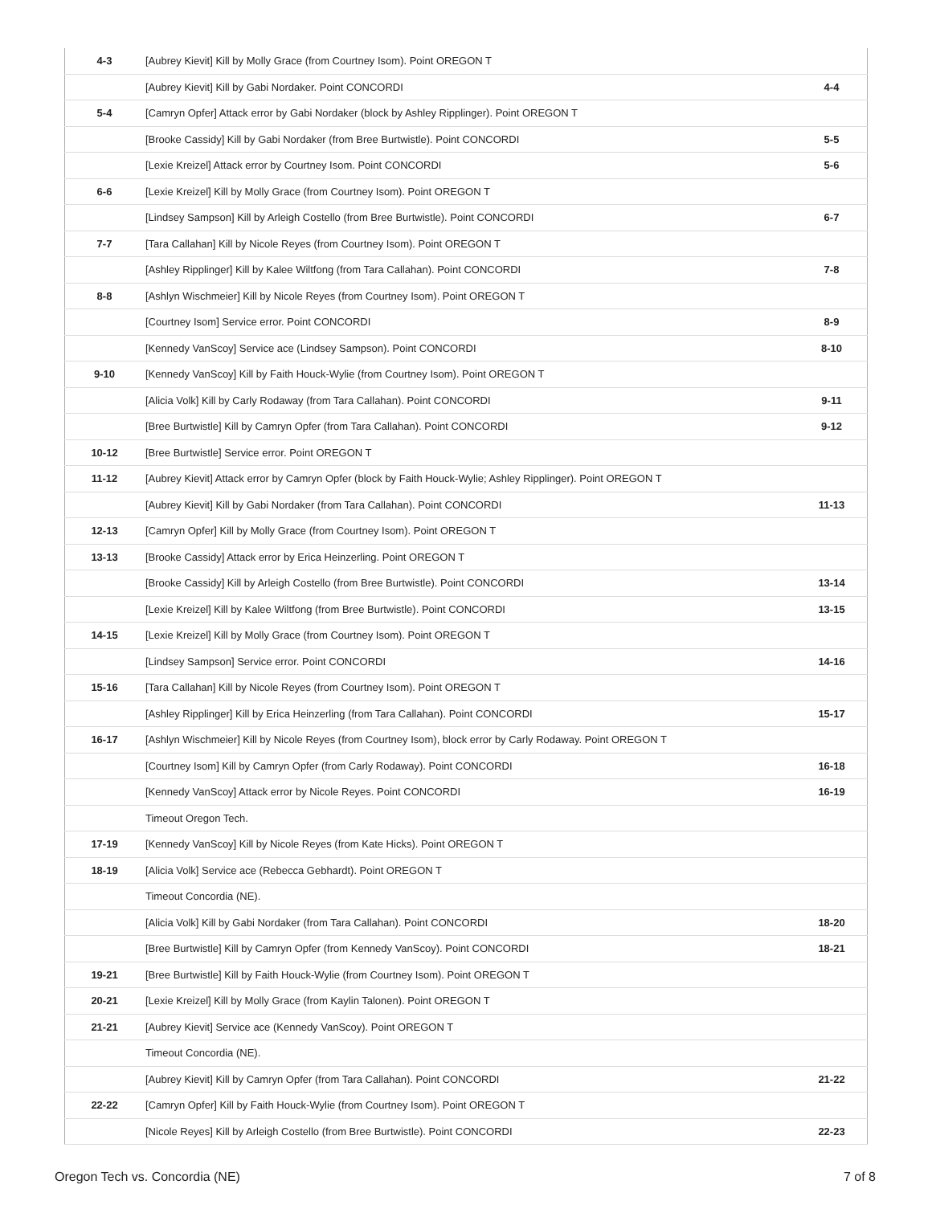| 4-3 | [Aubrey Kievit] Kill by Molly Grace (from Courtney Isom). Point OREGON T | |
| | [Aubrey Kievit] Kill by Gabi Nordaker. Point CONCORDI | 4-4 |
| 5-4 | [Camryn Opfer] Attack error by Gabi Nordaker (block by Ashley Ripplinger). Point OREGON T | |
| | [Brooke Cassidy] Kill by Gabi Nordaker (from Bree Burtwistle). Point CONCORDI | 5-5 |
| | [Lexie Kreizel] Attack error by Courtney Isom. Point CONCORDI | 5-6 |
| 6-6 | [Lexie Kreizel] Kill by Molly Grace (from Courtney Isom). Point OREGON T | |
| | [Lindsey Sampson] Kill by Arleigh Costello (from Bree Burtwistle). Point CONCORDI | 6-7 |
| 7-7 | [Tara Callahan] Kill by Nicole Reyes (from Courtney Isom). Point OREGON T | |
| | [Ashley Ripplinger] Kill by Kalee Wiltfong (from Tara Callahan). Point CONCORDI | 7-8 |
| 8-8 | [Ashlyn Wischmeier] Kill by Nicole Reyes (from Courtney Isom). Point OREGON T | |
| | [Courtney Isom] Service error. Point CONCORDI | 8-9 |
| | [Kennedy VanScoy] Service ace (Lindsey Sampson). Point CONCORDI | 8-10 |
| 9-10 | [Kennedy VanScoy] Kill by Faith Houck-Wylie (from Courtney Isom). Point OREGON T | |
| | [Alicia Volk] Kill by Carly Rodaway (from Tara Callahan). Point CONCORDI | 9-11 |
| | [Bree Burtwistle] Kill by Camryn Opfer (from Tara Callahan). Point CONCORDI | 9-12 |
| 10-12 | [Bree Burtwistle] Service error. Point OREGON T | |
| 11-12 | [Aubrey Kievit] Attack error by Camryn Opfer (block by Faith Houck-Wylie; Ashley Ripplinger). Point OREGON T | |
| | [Aubrey Kievit] Kill by Gabi Nordaker (from Tara Callahan). Point CONCORDI | 11-13 |
| 12-13 | [Camryn Opfer] Kill by Molly Grace (from Courtney Isom). Point OREGON T | |
| 13-13 | [Brooke Cassidy] Attack error by Erica Heinzerling. Point OREGON T | |
| | [Brooke Cassidy] Kill by Arleigh Costello (from Bree Burtwistle). Point CONCORDI | 13-14 |
| | [Lexie Kreizel] Kill by Kalee Wiltfong (from Bree Burtwistle). Point CONCORDI | 13-15 |
| 14-15 | [Lexie Kreizel] Kill by Molly Grace (from Courtney Isom). Point OREGON T | |
| | [Lindsey Sampson] Service error. Point CONCORDI | 14-16 |
| 15-16 | [Tara Callahan] Kill by Nicole Reyes (from Courtney Isom). Point OREGON T | |
| | [Ashley Ripplinger] Kill by Erica Heinzerling (from Tara Callahan). Point CONCORDI | 15-17 |
| 16-17 | [Ashlyn Wischmeier] Kill by Nicole Reyes (from Courtney Isom), block error by Carly Rodaway. Point OREGON T | |
| | [Courtney Isom] Kill by Camryn Opfer (from Carly Rodaway). Point CONCORDI | 16-18 |
| | [Kennedy VanScoy] Attack error by Nicole Reyes. Point CONCORDI | 16-19 |
| | Timeout Oregon Tech. | |
| 17-19 | [Kennedy VanScoy] Kill by Nicole Reyes (from Kate Hicks). Point OREGON T | |
| 18-19 | [Alicia Volk] Service ace (Rebecca Gebhardt). Point OREGON T | |
| | Timeout Concordia (NE). | |
| | [Alicia Volk] Kill by Gabi Nordaker (from Tara Callahan). Point CONCORDI | 18-20 |
| | [Bree Burtwistle] Kill by Camryn Opfer (from Kennedy VanScoy). Point CONCORDI | 18-21 |
| 19-21 | [Bree Burtwistle] Kill by Faith Houck-Wylie (from Courtney Isom). Point OREGON T | |
| 20-21 | [Lexie Kreizel] Kill by Molly Grace (from Kaylin Talonen). Point OREGON T | |
| 21-21 | [Aubrey Kievit] Service ace (Kennedy VanScoy). Point OREGON T | |
| | Timeout Concordia (NE). | |
| | [Aubrey Kievit] Kill by Camryn Opfer (from Tara Callahan). Point CONCORDI | 21-22 |
| 22-22 | [Camryn Opfer] Kill by Faith Houck-Wylie (from Courtney Isom). Point OREGON T | |
| | [Nicole Reyes] Kill by Arleigh Costello (from Bree Burtwistle). Point CONCORDI | 22-23 |
Oregon Tech vs. Concordia (NE) 7 of 8